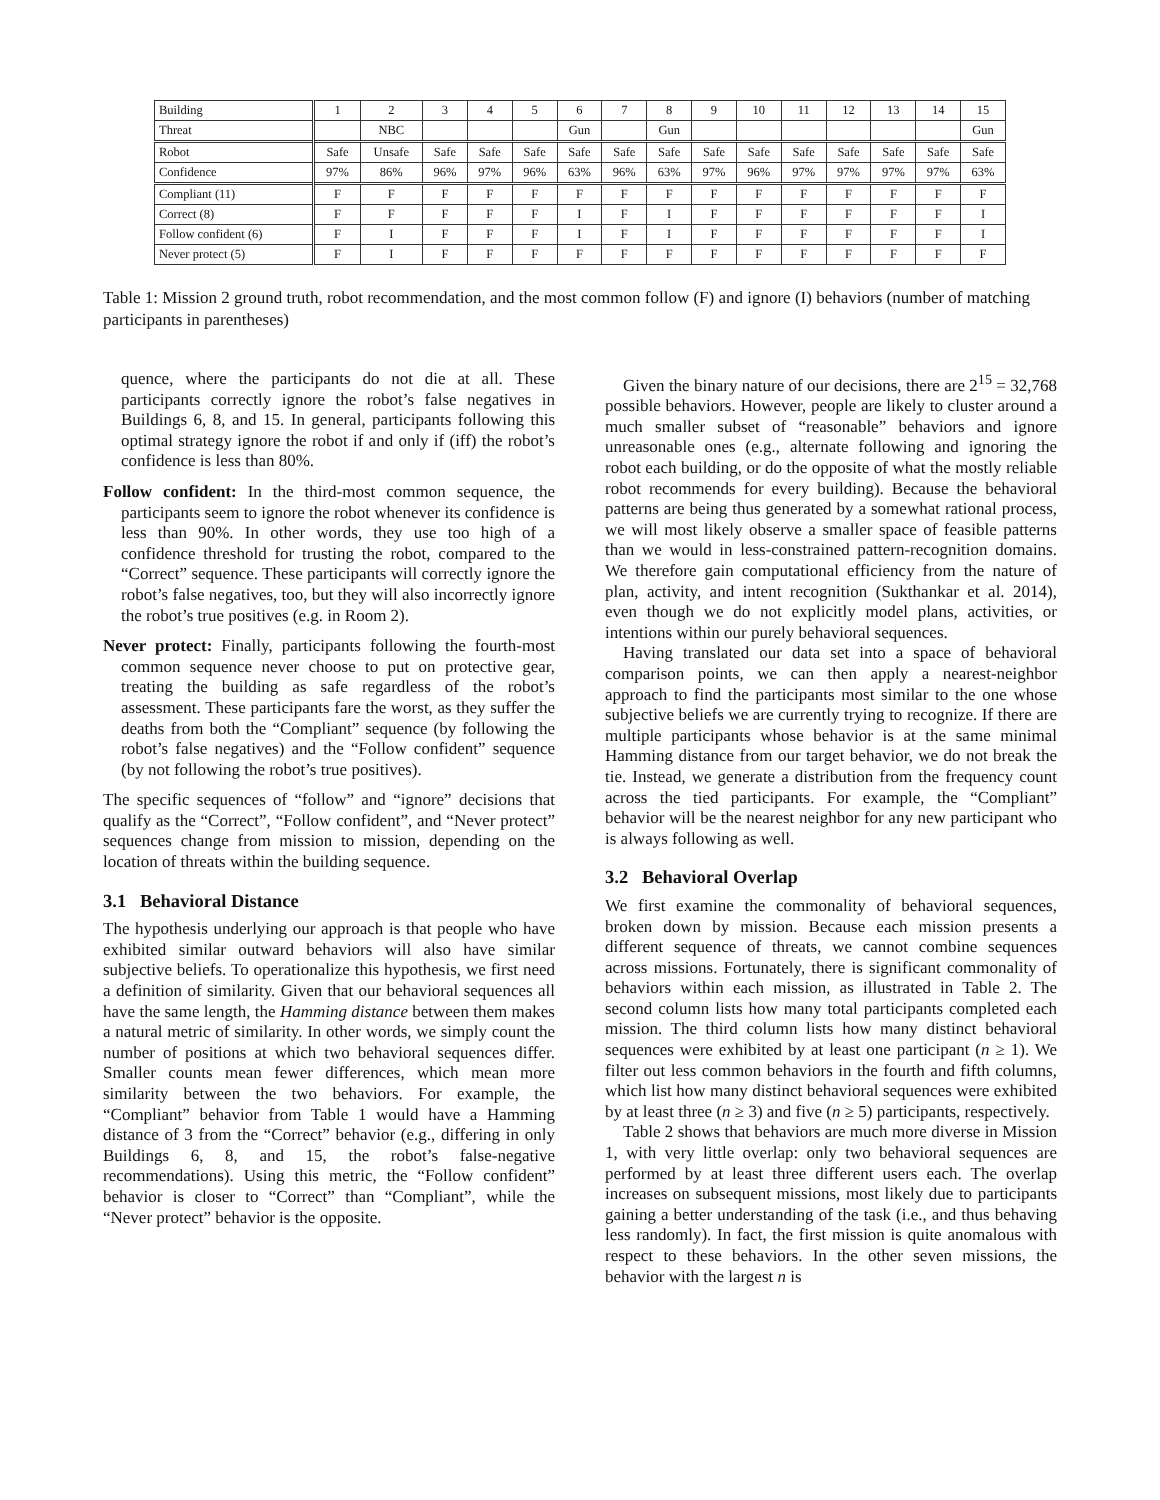| Building | 1 | 2 | 3 | 4 | 5 | 6 | 7 | 8 | 9 | 10 | 11 | 12 | 13 | 14 | 15 |
| Threat | | NBC | | | | Gun | | Gun | | | | | | | Gun |
| Robot | Safe | Unsafe | Safe | Safe | Safe | Safe | Safe | Safe | Safe | Safe | Safe | Safe | Safe | Safe | Safe |
| Confidence | 97% | 86% | 96% | 97% | 96% | 63% | 96% | 63% | 97% | 96% | 97% | 97% | 97% | 97% | 63% |
| Compliant (11) | F | F | F | F | F | F | F | F | F | F | F | F | F | F | F |
| Correct (8) | F | F | F | F | F | I | F | I | F | F | F | F | F | F | I |
| Follow confident (6) | F | I | F | F | F | I | F | I | F | F | F | F | F | F | I |
| Never protect (5) | F | I | F | F | F | F | F | F | F | F | F | F | F | F | F |
Table 1: Mission 2 ground truth, robot recommendation, and the most common follow (F) and ignore (I) behaviors (number of matching participants in parentheses)
quence, where the participants do not die at all. These participants correctly ignore the robot’s false negatives in Buildings 6, 8, and 15. In general, participants following this optimal strategy ignore the robot if and only if (iff) the robot’s confidence is less than 80%.
Follow confident: In the third-most common sequence, the participants seem to ignore the robot whenever its confidence is less than 90%. In other words, they use too high of a confidence threshold for trusting the robot, compared to the “Correct” sequence. These participants will correctly ignore the robot’s false negatives, too, but they will also incorrectly ignore the robot’s true positives (e.g. in Room 2).
Never protect: Finally, participants following the fourth-most common sequence never choose to put on protective gear, treating the building as safe regardless of the robot’s assessment. These participants fare the worst, as they suffer the deaths from both the “Compliant” sequence (by following the robot’s false negatives) and the “Follow confident” sequence (by not following the robot’s true positives).
The specific sequences of “follow” and “ignore” decisions that qualify as the “Correct”, “Follow confident”, and “Never protect” sequences change from mission to mission, depending on the location of threats within the building sequence.
3.1 Behavioral Distance
The hypothesis underlying our approach is that people who have exhibited similar outward behaviors will also have similar subjective beliefs. To operationalize this hypothesis, we first need a definition of similarity. Given that our behavioral sequences all have the same length, the Hamming distance between them makes a natural metric of similarity. In other words, we simply count the number of positions at which two behavioral sequences differ. Smaller counts mean fewer differences, which mean more similarity between the two behaviors. For example, the “Compliant” behavior from Table 1 would have a Hamming distance of 3 from the “Correct” behavior (e.g., differing in only Buildings 6, 8, and 15, the robot’s false-negative recommendations). Using this metric, the “Follow confident” behavior is closer to “Correct” than “Compliant”, while the “Never protect” behavior is the opposite.
Given the binary nature of our decisions, there are 2<sup>15</sup> = 32,768 possible behaviors. However, people are likely to cluster around a much smaller subset of “reasonable” behaviors and ignore unreasonable ones (e.g., alternate following and ignoring the robot each building, or do the opposite of what the mostly reliable robot recommends for every building). Because the behavioral patterns are being thus generated by a somewhat rational process, we will most likely observe a smaller space of feasible patterns than we would in less-constrained pattern-recognition domains. We therefore gain computational efficiency from the nature of plan, activity, and intent recognition (Sukthankar et al. 2014), even though we do not explicitly model plans, activities, or intentions within our purely behavioral sequences.
Having translated our data set into a space of behavioral comparison points, we can then apply a nearest-neighbor approach to find the participants most similar to the one whose subjective beliefs we are currently trying to recognize. If there are multiple participants whose behavior is at the same minimal Hamming distance from our target behavior, we do not break the tie. Instead, we generate a distribution from the frequency count across the tied participants. For example, the “Compliant” behavior will be the nearest neighbor for any new participant who is always following as well.
3.2 Behavioral Overlap
We first examine the commonality of behavioral sequences, broken down by mission. Because each mission presents a different sequence of threats, we cannot combine sequences across missions. Fortunately, there is significant commonality of behaviors within each mission, as illustrated in Table 2. The second column lists how many total participants completed each mission. The third column lists how many distinct behavioral sequences were exhibited by at least one participant (n ≥ 1). We filter out less common behaviors in the fourth and fifth columns, which list how many distinct behavioral sequences were exhibited by at least three (n ≥ 3) and five (n ≥ 5) participants, respectively.
Table 2 shows that behaviors are much more diverse in Mission 1, with very little overlap: only two behavioral sequences are performed by at least three different users each. The overlap increases on subsequent missions, most likely due to participants gaining a better understanding of the task (i.e., and thus behaving less randomly). In fact, the first mission is quite anomalous with respect to these behaviors. In the other seven missions, the behavior with the largest n is